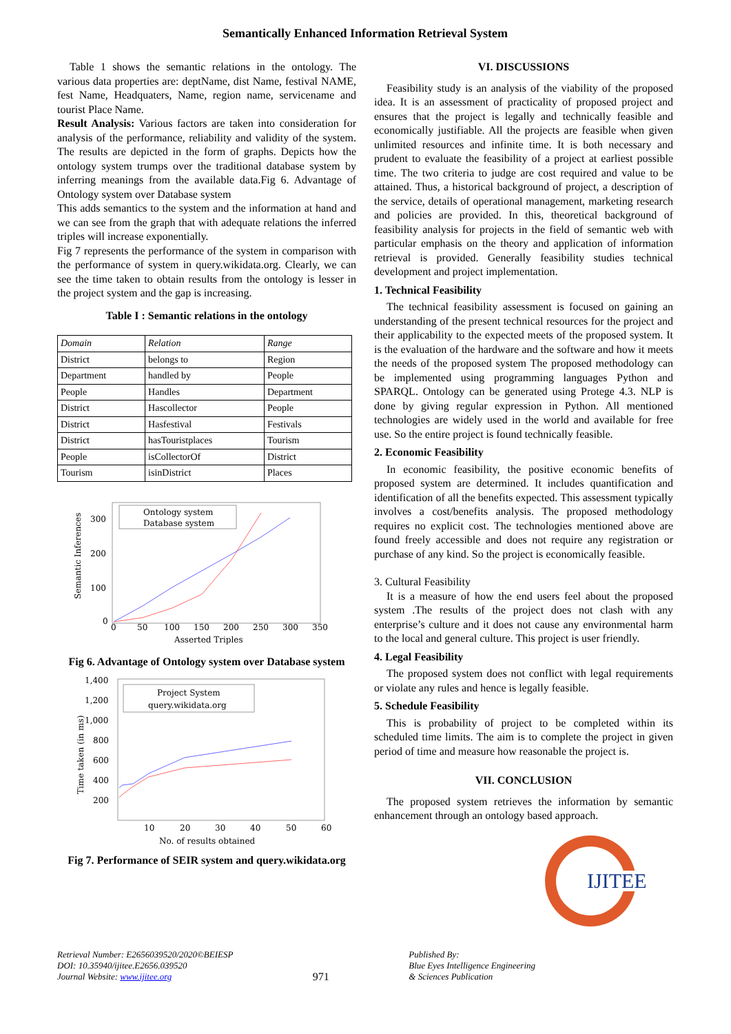Semantically Enhanced Information Retrieval System
Table 1 shows the semantic relations in the ontology. The various data properties are: deptName, dist Name, festival NAME, fest Name, Headquaters, Name, region name, servicename and tourist Place Name.
Result Analysis: Various factors are taken into consideration for analysis of the performance, reliability and validity of the system. The results are depicted in the form of graphs. Depicts how the ontology system trumps over the traditional database system by inferring meanings from the available data.Fig 6. Advantage of Ontology system over Database system
This adds semantics to the system and the information at hand and we can see from the graph that with adequate relations the inferred triples will increase exponentially.
Fig 7 represents the performance of the system in comparison with the performance of system in query.wikidata.org. Clearly, we can see the time taken to obtain results from the ontology is lesser in the project system and the gap is increasing.
Table I : Semantic relations in the ontology
| Domain | Relation | Range |
| District | belongs to | Region |
| Department | handled by | People |
| People | Handles | Department |
| District | Hascollector | People |
| District | Hasfestival | Festivals |
| District | hasTouristplaces | Tourism |
| People | isCollectorOf | District |
| Tourism | isinDistrict | Places |
Ontology system
Database system
300
200
100
0
0
50
100
150
200
250
300
350
Asserted Triples
Semantic Inferences
Fig 6. Advantage of Ontology system over Database system
Project System
query.wikidata.org
1,400
1,200
1,000
800
600
400
200
10
20
30
40
50
60
No. of results obtained
Time taken (in ms)
Fig 7. Performance of SEIR system and query.wikidata.org
VI. DISCUSSIONS
Feasibility study is an analysis of the viability of the proposed idea. It is an assessment of practicality of proposed project and ensures that the project is legally and technically feasible and economically justifiable. All the projects are feasible when given unlimited resources and infinite time. It is both necessary and prudent to evaluate the feasibility of a project at earliest possible time. The two criteria to judge are cost required and value to be attained. Thus, a historical background of project, a description of the service, details of operational management, marketing research and policies are provided. In this, theoretical background of feasibility analysis for projects in the field of semantic web with particular emphasis on the theory and application of information retrieval is provided. Generally feasibility studies technical development and project implementation.
1. Technical Feasibility
The technical feasibility assessment is focused on gaining an understanding of the present technical resources for the project and their applicability to the expected meets of the proposed system. It is the evaluation of the hardware and the software and how it meets the needs of the proposed system The proposed methodology can be implemented using programming languages Python and SPARQL. Ontology can be generated using Protege 4.3. NLP is done by giving regular expression in Python. All mentioned technologies are widely used in the world and available for free use. So the entire project is found technically feasible.
2. Economic Feasibility
In economic feasibility, the positive economic benefits of proposed system are determined. It includes quantification and identification of all the benefits expected. This assessment typically involves a cost/benefits analysis. The proposed methodology requires no explicit cost. The technologies mentioned above are found freely accessible and does not require any registration or purchase of any kind. So the project is economically feasible.
3. Cultural Feasibility
It is a measure of how the end users feel about the proposed system .The results of the project does not clash with any enterprise’s culture and it does not cause any environmental harm to the local and general culture. This project is user friendly.
4. Legal Feasibility
The proposed system does not conflict with legal requirements or violate any rules and hence is legally feasible.
5. Schedule Feasibility
This is probability of project to be completed within its scheduled time limits. The aim is to complete the project in given period of time and measure how reasonable the project is.
VII. CONCLUSION
The proposed system retrieves the information by semantic enhancement through an ontology based approach.
IJITEE
Retrieval Number: E2656039520/2020©BEIESP
DOI: 10.35940/ijitee.E2656.039520
Journal Website: www.ijitee.org
971
Published By:
Blue Eyes Intelligence Engineering
& Sciences Publication